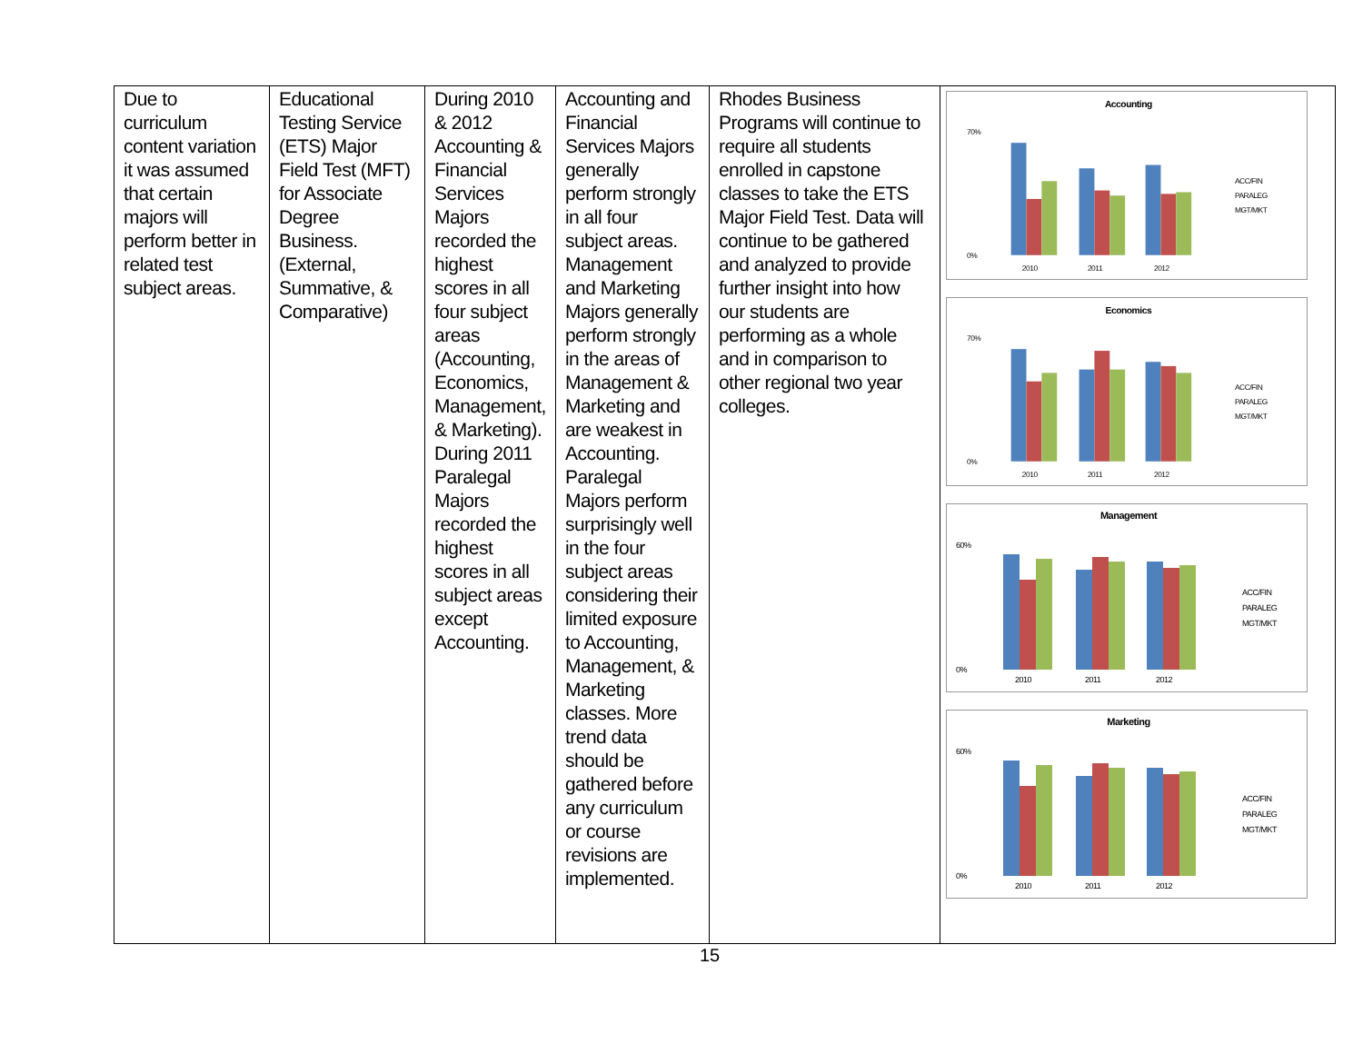| Due to curriculum content variation it was assumed that certain majors will perform better in related test subject areas. | Educational Testing Service (ETS) Major Field Test (MFT) for Associate Degree Business. (External, Summative, & Comparative) | During 2010 & 2012 Accounting & Financial Services Majors recorded the highest scores in all four subject areas (Accounting, Economics, Management, & Marketing). During 2011 Paralegal Majors recorded the highest scores in all subject areas except Accounting. | Accounting and Financial Services Majors generally perform strongly in all four subject areas. Management and Marketing Majors generally perform strongly in the areas of Management & Marketing and are weakest in Accounting. Paralegal Majors perform surprisingly well in the four subject areas considering their limited exposure to Accounting, Management, & Marketing classes. More trend data should be gathered before any curriculum or course revisions are implemented. | Rhodes Business Programs will continue to require all students enrolled in capstone classes to take the ETS Major Field Test. Data will continue to be gathered and analyzed to provide further insight into how our students are performing as a whole and in comparison to other regional two year colleges. | Accounting 70% 0% 2010 2011 2012 ACC/FIN PARALEG MGT/MKT Economics 70% 0% 2010 2011 2012 ACC/FIN PARALEG MGT/MKT Management 60% 0% 2010 2011 2012 ACC/FIN PARALEG MGT/MKT Marketing 60% 0% 2010 2011 2012 ACC/FIN PARALEG MGT/MKT |
15